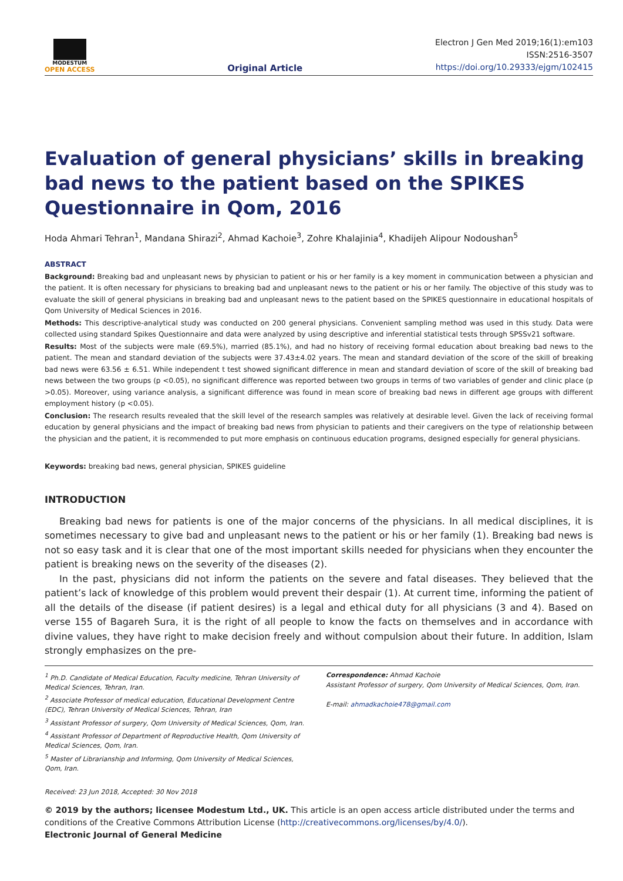MODESTUM
OPEN ACCESS
Original Article
Electron J Gen Med 2019;16(1):em103
ISSN:2516-3507
https://doi.org/10.29333/ejgm/102415
Evaluation of general physicians’ skills in breaking bad news to the patient based on the SPIKES Questionnaire in Qom, 2016
Hoda Ahmari Tehran<sup>1</sup>, Mandana Shirazi<sup>2</sup>, Ahmad Kachoie<sup>3</sup>, Zohre Khalajinia<sup>4</sup>, Khadijeh Alipour Nodoushan<sup>5</sup>
ABSTRACT
Background: Breaking bad and unpleasant news by physician to patient or his or her family is a key moment in communication between a physician and the patient. It is often necessary for physicians to breaking bad and unpleasant news to the patient or his or her family. The objective of this study was to evaluate the skill of general physicians in breaking bad and unpleasant news to the patient based on the SPIKES questionnaire in educational hospitals of Qom University of Medical Sciences in 2016.
Methods: This descriptive-analytical study was conducted on 200 general physicians. Convenient sampling method was used in this study. Data were collected using standard Spikes Questionnaire and data were analyzed by using descriptive and inferential statistical tests through SPSSv21 software.
Results: Most of the subjects were male (69.5%), married (85.1%), and had no history of receiving formal education about breaking bad news to the patient. The mean and standard deviation of the subjects were 37.43±4.02 years. The mean and standard deviation of the score of the skill of breaking bad news were 63.56 ± 6.51. While independent t test showed significant difference in mean and standard deviation of score of the skill of breaking bad news between the two groups (p <0.05), no significant difference was reported between two groups in terms of two variables of gender and clinic place (p >0.05). Moreover, using variance analysis, a significant difference was found in mean score of breaking bad news in different age groups with different employment history (p <0.05).
Conclusion: The research results revealed that the skill level of the research samples was relatively at desirable level. Given the lack of receiving formal education by general physicians and the impact of breaking bad news from physician to patients and their caregivers on the type of relationship between the physician and the patient, it is recommended to put more emphasis on continuous education programs, designed especially for general physicians.
Keywords: breaking bad news, general physician, SPIKES guideline
INTRODUCTION
Breaking bad news for patients is one of the major concerns of the physicians. In all medical disciplines, it is sometimes necessary to give bad and unpleasant news to the patient or his or her family (1). Breaking bad news is not so easy task and it is clear that one of the most important skills needed for physicians when they encounter the patient is breaking news on the severity of the diseases (2).
In the past, physicians did not inform the patients on the severe and fatal diseases. They believed that the patient’s lack of knowledge of this problem would prevent their despair (1). At current time, informing the patient of all the details of the disease (if patient desires) is a legal and ethical duty for all physicians (3 and 4). Based on verse 155 of Bagareh Sura, it is the right of all people to know the facts on themselves and in accordance with divine values, they have right to make decision freely and without compulsion about their future. In addition, Islam strongly emphasizes on the pre-
<sup>1</sup> Ph.D. Candidate of Medical Education, Faculty medicine, Tehran University of Medical Sciences, Tehran, Iran.
<sup>2</sup> Associate Professor of medical education, Educational Development Centre (EDC), Tehran University of Medical Sciences, Tehran, Iran
<sup>3</sup> Assistant Professor of surgery, Qom University of Medical Sciences, Qom, Iran.
<sup>4</sup> Assistant Professor of Department of Reproductive Health, Qom University of Medical Sciences, Qom, Iran.
<sup>5</sup> Master of Librarianship and Informing, Qom University of Medical Sciences, Qom, Iran.
Received: 23 Jun 2018, Accepted: 30 Nov 2018
Correspondence: Ahmad Kachoie
Assistant Professor of surgery, Qom University of Medical Sciences, Qom, Iran.
E-mail: ahmadkachoie478@gmail.com
© 2019 by the authors; licensee Modestum Ltd., UK. This article is an open access article distributed under the terms and conditions of the Creative Commons Attribution License (http://creativecommons.org/licenses/by/4.0/).
Electronic Journal of General Medicine